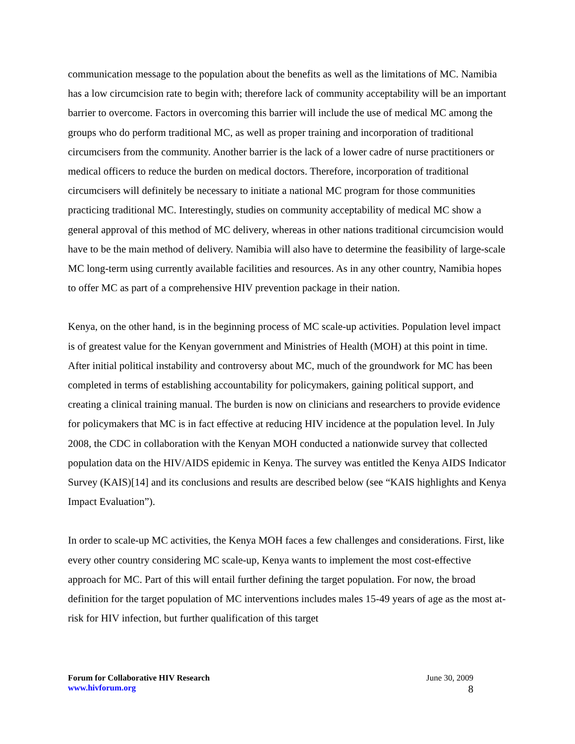communication message to the population about the benefits as well as the limitations of MC. Namibia has a low circumcision rate to begin with; therefore lack of community acceptability will be an important barrier to overcome. Factors in overcoming this barrier will include the use of medical MC among the groups who do perform traditional MC, as well as proper training and incorporation of traditional circumcisers from the community. Another barrier is the lack of a lower cadre of nurse practitioners or medical officers to reduce the burden on medical doctors. Therefore, incorporation of traditional circumcisers will definitely be necessary to initiate a national MC program for those communities practicing traditional MC. Interestingly, studies on community acceptability of medical MC show a general approval of this method of MC delivery, whereas in other nations traditional circumcision would have to be the main method of delivery. Namibia will also have to determine the feasibility of large-scale MC long-term using currently available facilities and resources. As in any other country, Namibia hopes to offer MC as part of a comprehensive HIV prevention package in their nation.
Kenya, on the other hand, is in the beginning process of MC scale-up activities. Population level impact is of greatest value for the Kenyan government and Ministries of Health (MOH) at this point in time. After initial political instability and controversy about MC, much of the groundwork for MC has been completed in terms of establishing accountability for policymakers, gaining political support, and creating a clinical training manual. The burden is now on clinicians and researchers to provide evidence for policymakers that MC is in fact effective at reducing HIV incidence at the population level. In July 2008, the CDC in collaboration with the Kenyan MOH conducted a nationwide survey that collected population data on the HIV/AIDS epidemic in Kenya. The survey was entitled the Kenya AIDS Indicator Survey (KAIS)[14] and its conclusions and results are described below (see “KAIS highlights and Kenya Impact Evaluation”).
In order to scale-up MC activities, the Kenya MOH faces a few challenges and considerations. First, like every other country considering MC scale-up, Kenya wants to implement the most cost-effective approach for MC. Part of this will entail further defining the target population. For now, the broad definition for the target population of MC interventions includes males 15-49 years of age as the most at-risk for HIV infection, but further qualification of this target
Forum for Collaborative HIV Research
www.hivforum.org
June 30, 2009
8